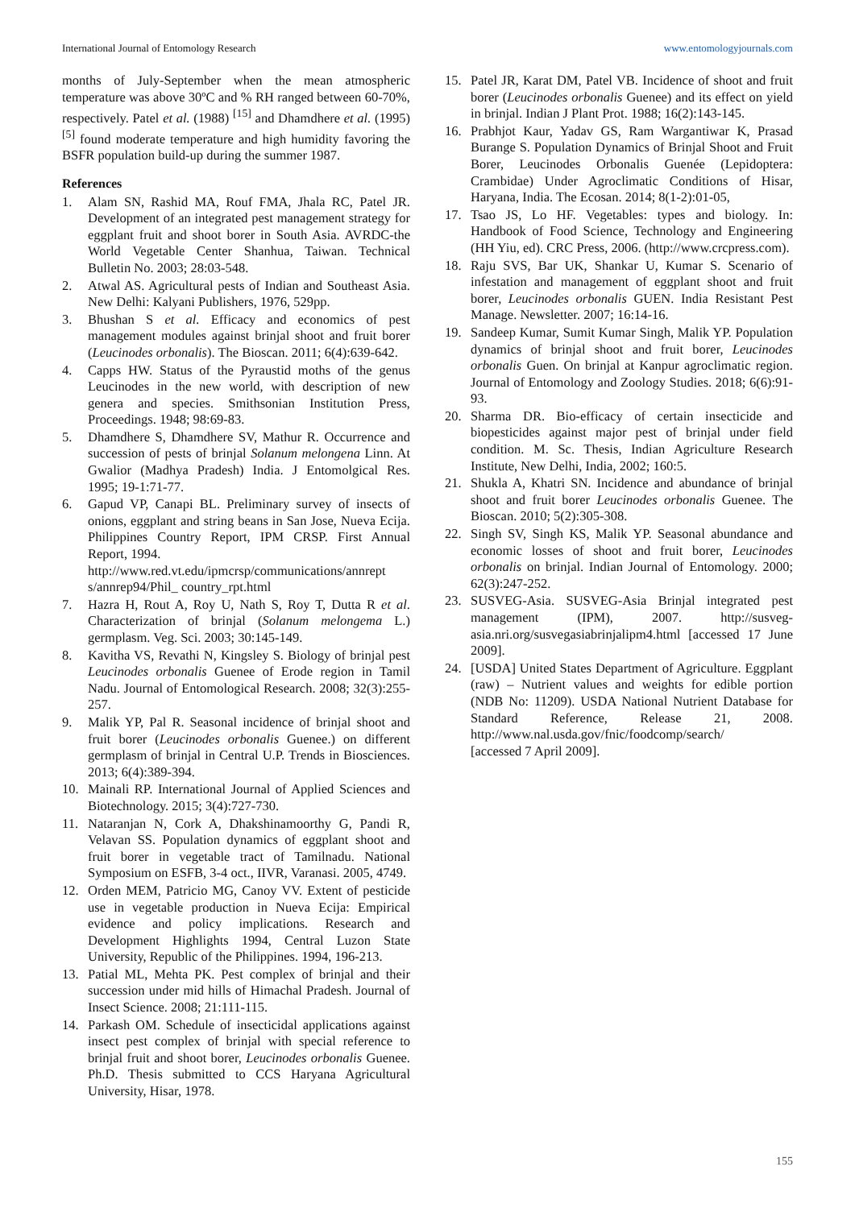International Journal of Entomology Research www.entomologyjournals.com
months of July-September when the mean atmospheric temperature was above 30ºC and % RH ranged between 60-70%, respectively. Patel et al. (1988) <sup>[15]</sup> and Dhamdhere et al. (1995) <sup>[5]</sup> found moderate temperature and high humidity favoring the BSFR population build-up during the summer 1987.
References
1. Alam SN, Rashid MA, Rouf FMA, Jhala RC, Patel JR. Development of an integrated pest management strategy for eggplant fruit and shoot borer in South Asia. AVRDC-the World Vegetable Center Shanhua, Taiwan. Technical Bulletin No. 2003; 28:03-548.
2. Atwal AS. Agricultural pests of Indian and Southeast Asia. New Delhi: Kalyani Publishers, 1976, 529pp.
3. Bhushan S et al. Efficacy and economics of pest management modules against brinjal shoot and fruit borer (Leucinodes orbonalis). The Bioscan. 2011; 6(4):639-642.
4. Capps HW. Status of the Pyraustid moths of the genus Leucinodes in the new world, with description of new genera and species. Smithsonian Institution Press, Proceedings. 1948; 98:69-83.
5. Dhamdhere S, Dhamdhere SV, Mathur R. Occurrence and succession of pests of brinjal Solanum melongena Linn. At Gwalior (Madhya Pradesh) India. J Entomolgical Res. 1995; 19-1:71-77.
6. Gapud VP, Canapi BL. Preliminary survey of insects of onions, eggplant and string beans in San Jose, Nueva Ecija. Philippines Country Report, IPM CRSP. First Annual Report, 1994.
http://www.red.vt.edu/ipmcrsp/communications/annrept s/annrep94/Phil_ country_rpt.html
7. Hazra H, Rout A, Roy U, Nath S, Roy T, Dutta R et al. Characterization of brinjal (Solanum melongema L.) germplasm. Veg. Sci. 2003; 30:145-149.
8. Kavitha VS, Revathi N, Kingsley S. Biology of brinjal pest Leucinodes orbonalis Guenee of Erode region in Tamil Nadu. Journal of Entomological Research. 2008; 32(3):255-257.
9. Malik YP, Pal R. Seasonal incidence of brinjal shoot and fruit borer (Leucinodes orbonalis Guenee.) on different germplasm of brinjal in Central U.P. Trends in Biosciences. 2013; 6(4):389-394.
10. Mainali RP. International Journal of Applied Sciences and Biotechnology. 2015; 3(4):727-730.
11. Nataranjan N, Cork A, Dhakshinamoorthy G, Pandi R, Velavan SS. Population dynamics of eggplant shoot and fruit borer in vegetable tract of Tamilnadu. National Symposium on ESFB, 3-4 oct., IIVR, Varanasi. 2005, 4749.
12. Orden MEM, Patricio MG, Canoy VV. Extent of pesticide use in vegetable production in Nueva Ecija: Empirical evidence and policy implications. Research and Development Highlights 1994, Central Luzon State University, Republic of the Philippines. 1994, 196-213.
13. Patial ML, Mehta PK. Pest complex of brinjal and their succession under mid hills of Himachal Pradesh. Journal of Insect Science. 2008; 21:111-115.
14. Parkash OM. Schedule of insecticidal applications against insect pest complex of brinjal with special reference to brinjal fruit and shoot borer, Leucinodes orbonalis Guenee. Ph.D. Thesis submitted to CCS Haryana Agricultural University, Hisar, 1978.
15. Patel JR, Karat DM, Patel VB. Incidence of shoot and fruit borer (Leucinodes orbonalis Guenee) and its effect on yield in brinjal. Indian J Plant Prot. 1988; 16(2):143-145.
16. Prabhjot Kaur, Yadav GS, Ram Wargantiwar K, Prasad Burange S. Population Dynamics of Brinjal Shoot and Fruit Borer, Leucinodes Orbonalis Guenée (Lepidoptera: Crambidae) Under Agroclimatic Conditions of Hisar, Haryana, India. The Ecosan. 2014; 8(1-2):01-05,
17. Tsao JS, Lo HF. Vegetables: types and biology. In: Handbook of Food Science, Technology and Engineering (HH Yiu, ed). CRC Press, 2006. (http://www.crcpress.com).
18. Raju SVS, Bar UK, Shankar U, Kumar S. Scenario of infestation and management of eggplant shoot and fruit borer, Leucinodes orbonalis GUEN. India Resistant Pest Manage. Newsletter. 2007; 16:14-16.
19. Sandeep Kumar, Sumit Kumar Singh, Malik YP. Population dynamics of brinjal shoot and fruit borer, Leucinodes orbonalis Guen. On brinjal at Kanpur agroclimatic region. Journal of Entomology and Zoology Studies. 2018; 6(6):91-93.
20. Sharma DR. Bio-efficacy of certain insecticide and biopesticides against major pest of brinjal under field condition. M. Sc. Thesis, Indian Agriculture Research Institute, New Delhi, India, 2002; 160:5.
21. Shukla A, Khatri SN. Incidence and abundance of brinjal shoot and fruit borer Leucinodes orbonalis Guenee. The Bioscan. 2010; 5(2):305-308.
22. Singh SV, Singh KS, Malik YP. Seasonal abundance and economic losses of shoot and fruit borer, Leucinodes orbonalis on brinjal. Indian Journal of Entomology. 2000; 62(3):247-252.
23. SUSVEG-Asia. SUSVEG-Asia Brinjal integrated pest management (IPM), 2007. http://susveg-asia.nri.org/susvegasiabrinjalipm4.html [accessed 17 June 2009].
24. [USDA] United States Department of Agriculture. Eggplant (raw) – Nutrient values and weights for edible portion (NDB No: 11209). USDA National Nutrient Database for Standard Reference, Release 21, 2008. http://www.nal.usda.gov/fnic/foodcomp/search/
[accessed 7 April 2009].
155